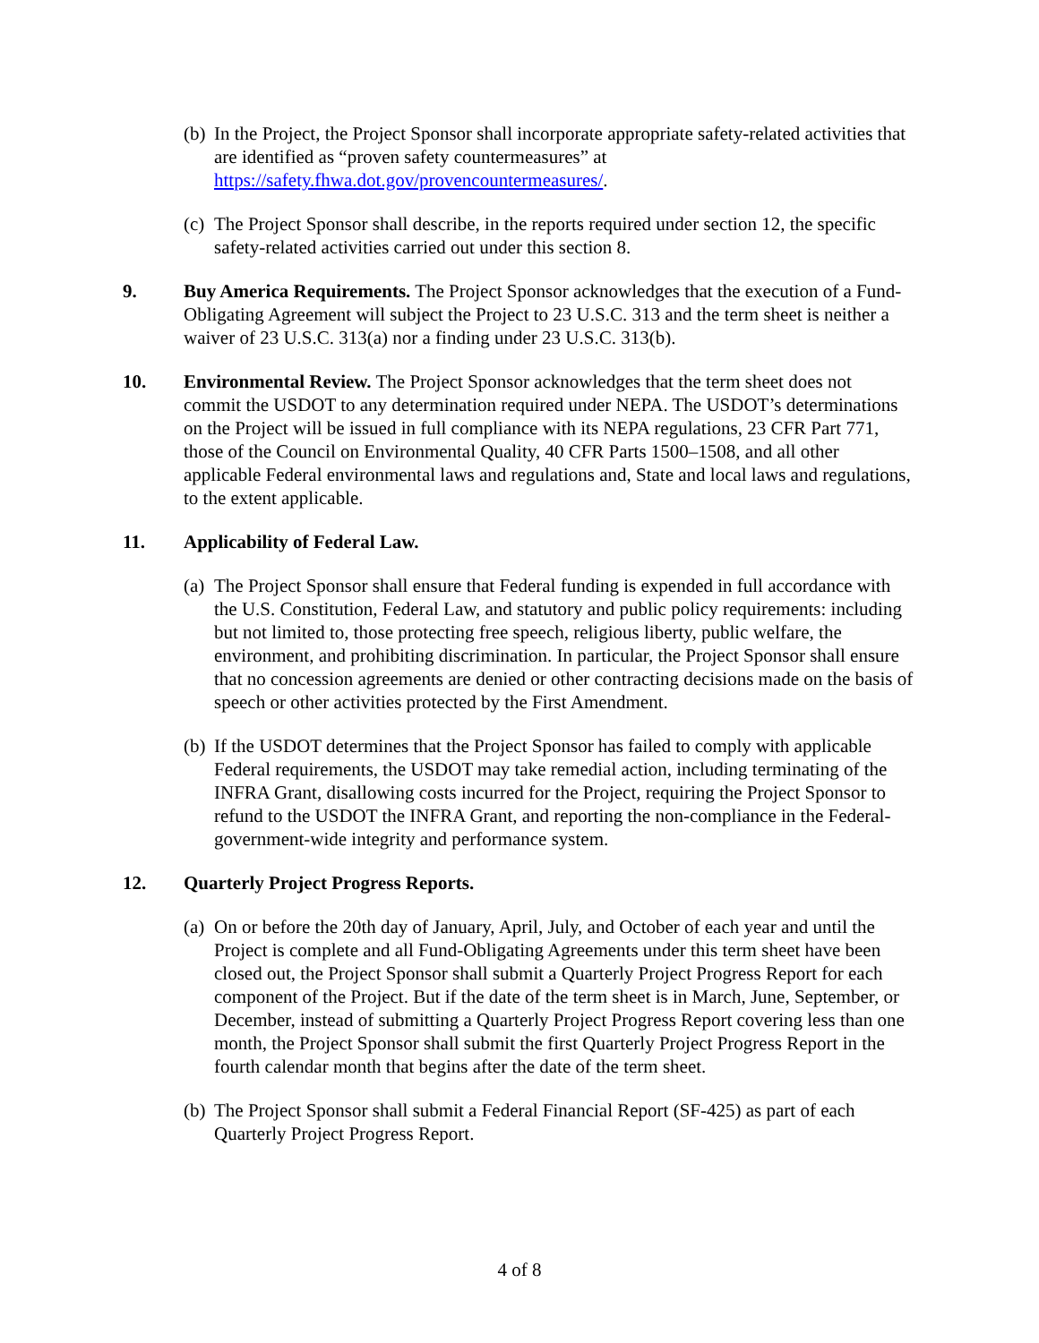(b)
In the Project, the Project Sponsor shall incorporate appropriate safety-related activities that are identified as “proven safety countermeasures” at https://safety.fhwa.dot.gov/provencountermeasures/.
(c)
The Project Sponsor shall describe, in the reports required under section 12, the specific safety-related activities carried out under this section 8.
9. Buy America Requirements. The Project Sponsor acknowledges that the execution of a Fund-Obligating Agreement will subject the Project to 23 U.S.C. 313 and the term sheet is neither a waiver of 23 U.S.C. 313(a) nor a finding under 23 U.S.C. 313(b).
10. Environmental Review. The Project Sponsor acknowledges that the term sheet does not commit the USDOT to any determination required under NEPA. The USDOT’s determinations on the Project will be issued in full compliance with its NEPA regulations, 23 CFR Part 771, those of the Council on Environmental Quality, 40 CFR Parts 1500–1508, and all other applicable Federal environmental laws and regulations and, State and local laws and regulations, to the extent applicable.
11. Applicability of Federal Law.
(a)
The Project Sponsor shall ensure that Federal funding is expended in full accordance with the U.S. Constitution, Federal Law, and statutory and public policy requirements: including but not limited to, those protecting free speech, religious liberty, public welfare, the environment, and prohibiting discrimination. In particular, the Project Sponsor shall ensure that no concession agreements are denied or other contracting decisions made on the basis of speech or other activities protected by the First Amendment.
(b)
If the USDOT determines that the Project Sponsor has failed to comply with applicable Federal requirements, the USDOT may take remedial action, including terminating of the INFRA Grant, disallowing costs incurred for the Project, requiring the Project Sponsor to refund to the USDOT the INFRA Grant, and reporting the non-compliance in the Federal-government-wide integrity and performance system.
12. Quarterly Project Progress Reports.
(a)
On or before the 20th day of January, April, July, and October of each year and until the Project is complete and all Fund-Obligating Agreements under this term sheet have been closed out, the Project Sponsor shall submit a Quarterly Project Progress Report for each component of the Project. But if the date of the term sheet is in March, June, September, or December, instead of submitting a Quarterly Project Progress Report covering less than one month, the Project Sponsor shall submit the first Quarterly Project Progress Report in the fourth calendar month that begins after the date of the term sheet.
(b)
The Project Sponsor shall submit a Federal Financial Report (SF-425) as part of each Quarterly Project Progress Report.
4 of 8